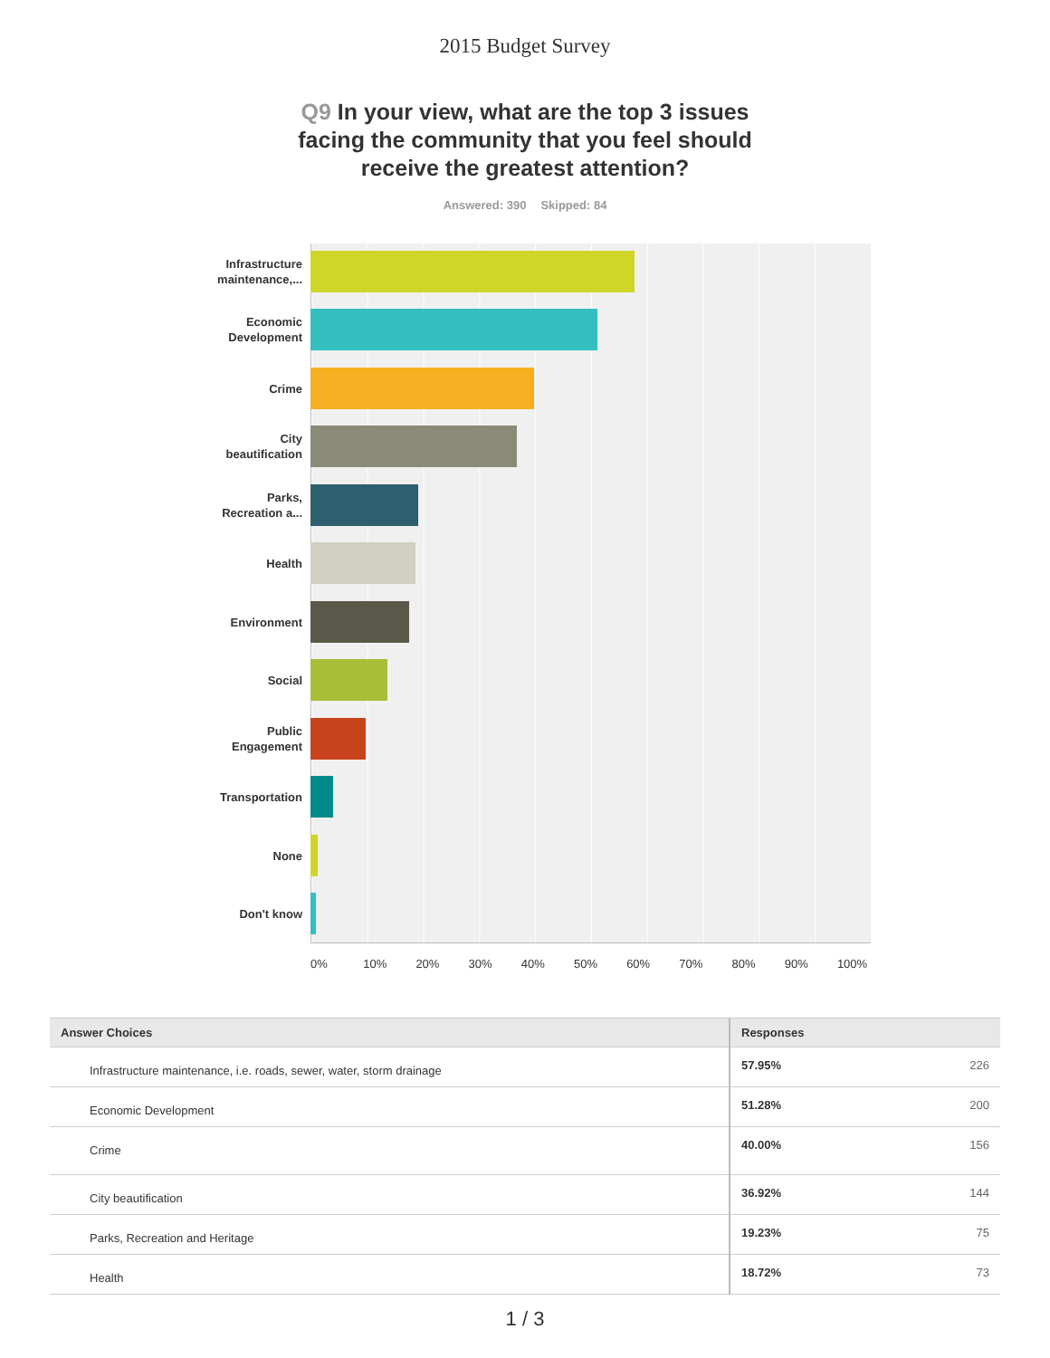2015 Budget Survey
Q9 In your view, what are the top 3 issues facing the community that you feel should receive the greatest attention?
Answered: 390 Skipped: 84
Infrastructure
maintenance,...
Economic
Development
Crime
City
beautification
Parks,
Recreation a...
Health
Environment
Social
Public
Engagement
Transportation
None
Don't know
0% 10% 20% 30% 40% 50% 60% 70% 80% 90% 100%
| Answer Choices | Responses | |
| --- | --- | --- |
| Infrastructure maintenance, i.e. roads, sewer, water, storm drainage | 57.95% | 226 |
| Economic Development | 51.28% | 200 |
| Crime | 40.00% | 156 |
| City beautification | 36.92% | 144 |
| Parks, Recreation and Heritage | 19.23% | 75 |
| Health | 18.72% | 73 |
1 / 3